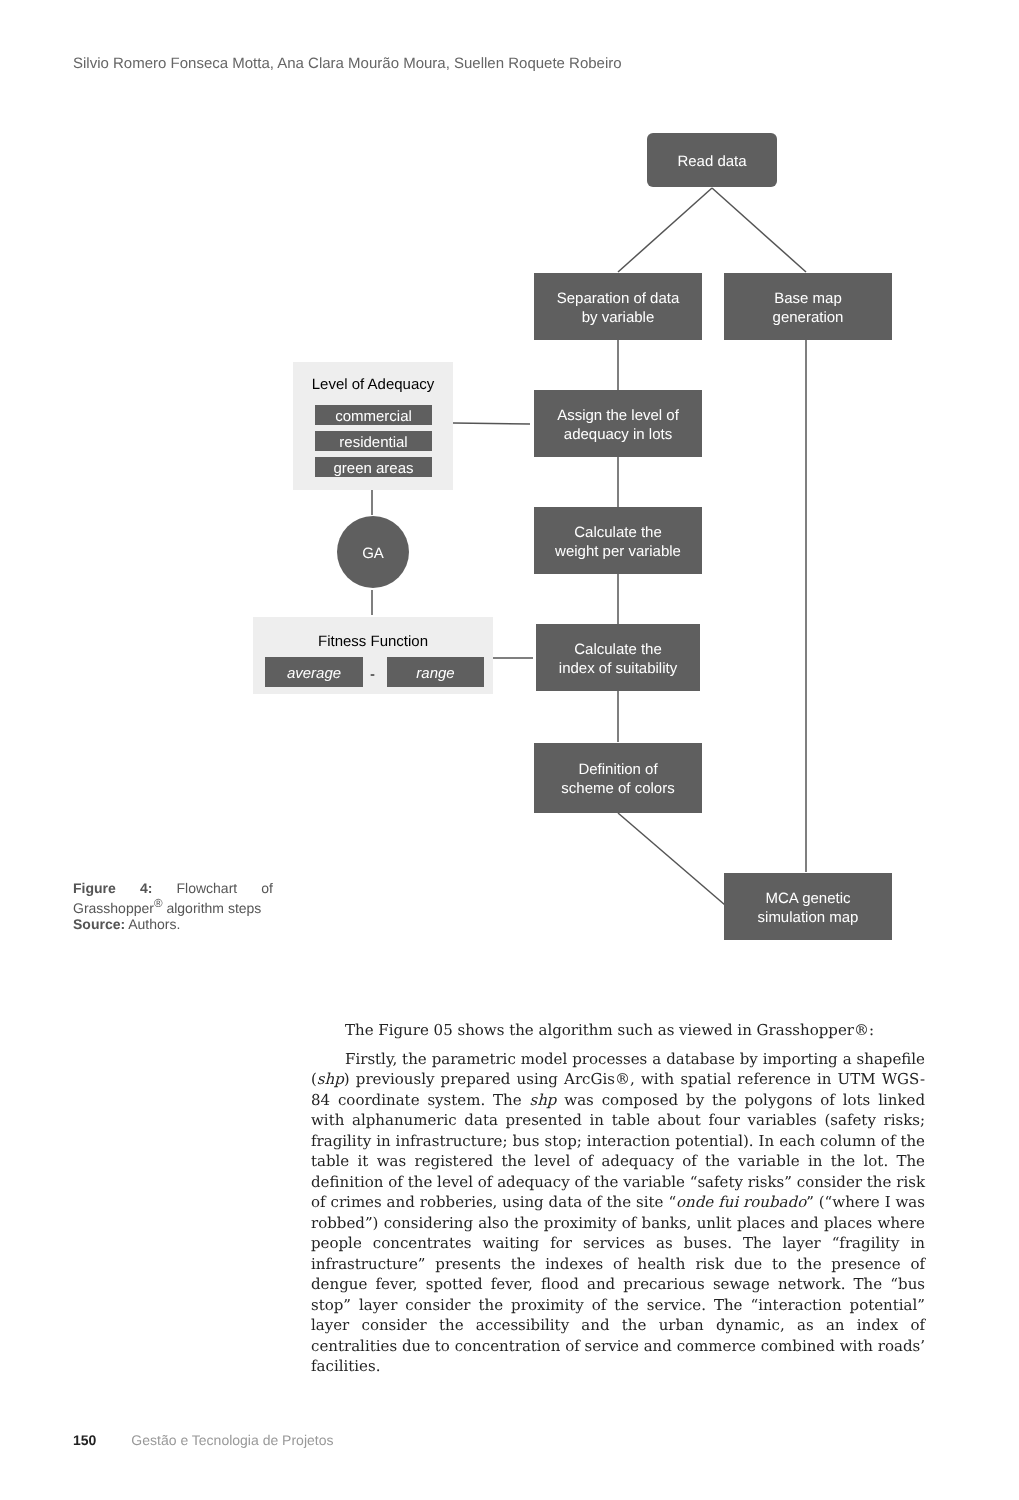Silvio Romero Fonseca Motta, Ana Clara Mourão Moura, Suellen Roquete Robeiro
Read data
Separation of data
by variable
Base map
generation
Level of Adequacy
commercial
residential
green areas
Assign the level of
adequacy in lots
GA
Calculate the
weight per variable
Fitness Function
average - range
Calculate the
index of suitability
Definition of
scheme of colors
MCA genetic
simulation map
Figure 4: Flowchart of Grasshopper<sup>®</sup> algorithm steps
Source: Authors.
The Figure 05 shows the algorithm such as viewed in Grasshopper®:
Firstly, the parametric model processes a database by importing a shapefile (shp) previously prepared using ArcGis®, with spatial reference in UTM WGS-84 coordinate system. The shp was composed by the polygons of lots linked with alphanumeric data presented in table about four variables (safety risks; fragility in infrastructure; bus stop; interaction potential). In each column of the table it was registered the level of adequacy of the variable in the lot. The definition of the level of adequacy of the variable “safety risks” consider the risk of crimes and robberies, using data of the site “onde fui roubado” (“where I was robbed”) considering also the proximity of banks, unlit places and places where people concentrates waiting for services as buses. The layer “fragility in infrastructure” presents the indexes of health risk due to the presence of dengue fever, spotted fever, flood and precarious sewage network. The “bus stop” layer consider the proximity of the service. The “interaction potential” layer consider the accessibility and the urban dynamic, as an index of centralities due to concentration of service and commerce combined with roads’ facilities.
150 Gestão e Tecnologia de Projetos